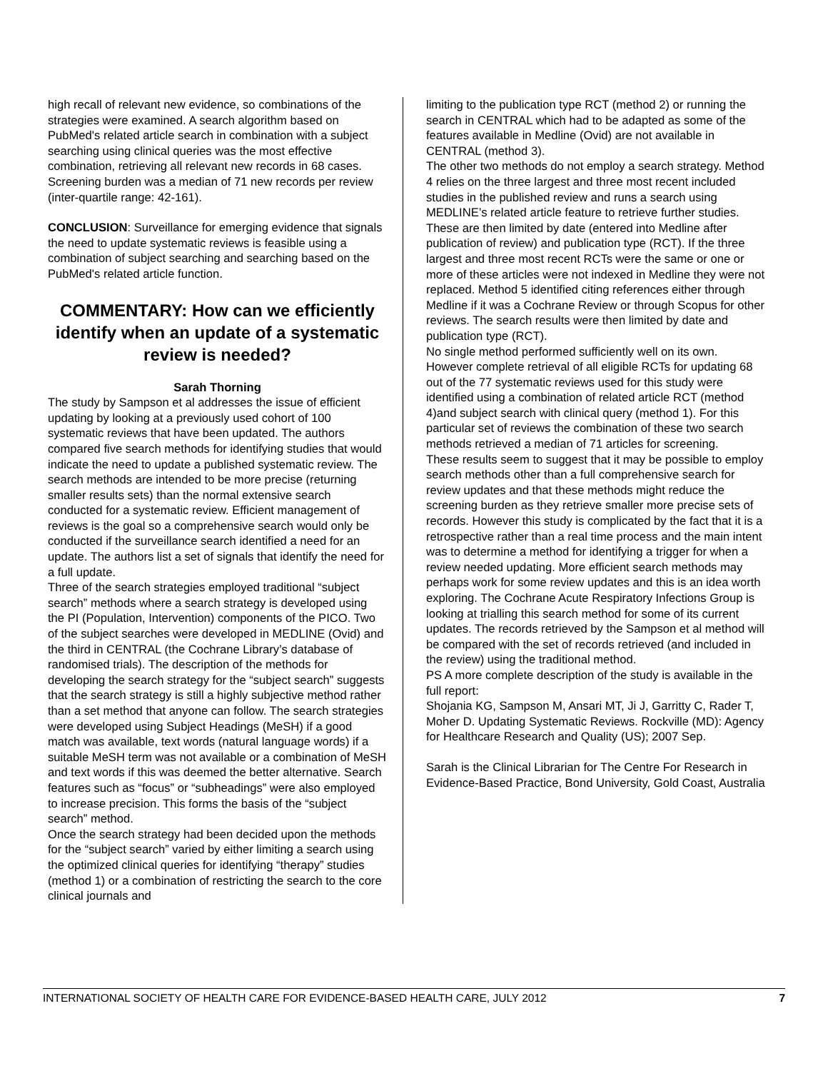high recall of relevant new evidence, so combinations of the strategies were examined. A search algorithm based on PubMed's related article search in combination with a subject searching using clinical queries was the most effective combination, retrieving all relevant new records in 68 cases. Screening burden was a median of 71 new records per review (inter-quartile range: 42-161).
CONCLUSION: Surveillance for emerging evidence that signals the need to update systematic reviews is feasible using a combination of subject searching and searching based on the PubMed's related article function.
COMMENTARY: How can we efficiently identify when an update of a systematic review is needed?
Sarah Thorning
The study by Sampson et al addresses the issue of efficient updating by looking at a previously used cohort of 100 systematic reviews that have been updated. The authors compared five search methods for identifying studies that would indicate the need to update a published systematic review. The search methods are intended to be more precise (returning smaller results sets) than the normal extensive search conducted for a systematic review. Efficient management of reviews is the goal so a comprehensive search would only be conducted if the surveillance search identified a need for an update. The authors list a set of signals that identify the need for a full update.
Three of the search strategies employed traditional “subject search” methods where a search strategy is developed using the PI (Population, Intervention) components of the PICO. Two of the subject searches were developed in MEDLINE (Ovid) and the third in CENTRAL (the Cochrane Library’s database of randomised trials). The description of the methods for developing the search strategy for the “subject search” suggests that the search strategy is still a highly subjective method rather than a set method that anyone can follow. The search strategies were developed using Subject Headings (MeSH) if a good match was available, text words (natural language words) if a suitable MeSH term was not available or a combination of MeSH and text words if this was deemed the better alternative. Search features such as “focus” or “subheadings” were also employed to increase precision. This forms the basis of the “subject search” method.
Once the search strategy had been decided upon the methods for the “subject search” varied by either limiting a search using the optimized clinical queries for identifying “therapy” studies (method 1) or a combination of restricting the search to the core clinical journals and
limiting to the publication type RCT (method 2) or running the search in CENTRAL which had to be adapted as some of the features available in Medline (Ovid) are not available in CENTRAL (method 3).
The other two methods do not employ a search strategy. Method 4 relies on the three largest and three most recent included studies in the published review and runs a search using MEDLINE’s related article feature to retrieve further studies. These are then limited by date (entered into Medline after publication of review) and publication type (RCT). If the three largest and three most recent RCTs were the same or one or more of these articles were not indexed in Medline they were not replaced. Method 5 identified citing references either through Medline if it was a Cochrane Review or through Scopus for other reviews. The search results were then limited by date and publication type (RCT).
No single method performed sufficiently well on its own. However complete retrieval of all eligible RCTs for updating 68 out of the 77 systematic reviews used for this study were identified using a combination of related article RCT (method 4)and subject search with clinical query (method 1). For this particular set of reviews the combination of these two search methods retrieved a median of 71 articles for screening.
These results seem to suggest that it may be possible to employ search methods other than a full comprehensive search for review updates and that these methods might reduce the screening burden as they retrieve smaller more precise sets of records. However this study is complicated by the fact that it is a retrospective rather than a real time process and the main intent was to determine a method for identifying a trigger for when a review needed updating. More efficient search methods may perhaps work for some review updates and this is an idea worth exploring. The Cochrane Acute Respiratory Infections Group is looking at trialling this search method for some of its current updates. The records retrieved by the Sampson et al method will be compared with the set of records retrieved (and included in the review) using the traditional method.
PS A more complete description of the study is available in the full report:
Shojania KG, Sampson M, Ansari MT, Ji J, Garritty C, Rader T, Moher D. Updating Systematic Reviews. Rockville (MD): Agency for Healthcare Research and Quality (US); 2007 Sep.
Sarah is the Clinical Librarian for The Centre For Research in Evidence-Based Practice, Bond University, Gold Coast, Australia
INTERNATIONAL SOCIETY OF HEALTH CARE FOR EVIDENCE-BASED HEALTH CARE, JULY 2012 7